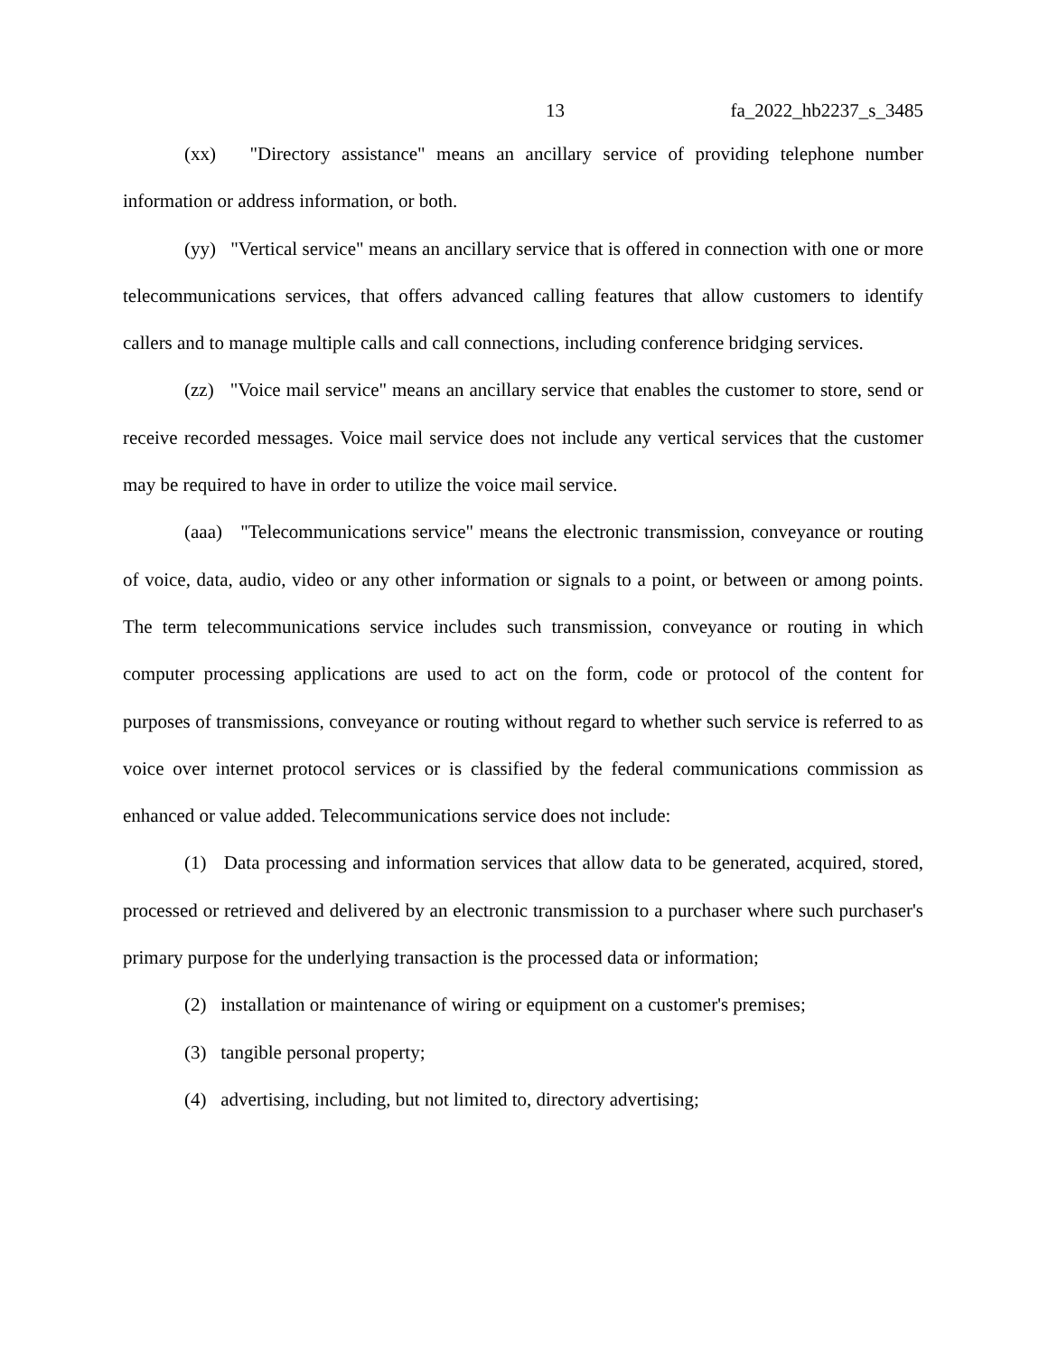13 fa_2022_hb2237_s_3485
(xx) "Directory assistance" means an ancillary service of providing telephone number information or address information, or both.
(yy) "Vertical service" means an ancillary service that is offered in connection with one or more telecommunications services, that offers advanced calling features that allow customers to identify callers and to manage multiple calls and call connections, including conference bridging services.
(zz) "Voice mail service" means an ancillary service that enables the customer to store, send or receive recorded messages. Voice mail service does not include any vertical services that the customer may be required to have in order to utilize the voice mail service.
(aaa) "Telecommunications service" means the electronic transmission, conveyance or routing of voice, data, audio, video or any other information or signals to a point, or between or among points. The term telecommunications service includes such transmission, conveyance or routing in which computer processing applications are used to act on the form, code or protocol of the content for purposes of transmissions, conveyance or routing without regard to whether such service is referred to as voice over internet protocol services or is classified by the federal communications commission as enhanced or value added. Telecommunications service does not include:
(1) Data processing and information services that allow data to be generated, acquired, stored, processed or retrieved and delivered by an electronic transmission to a purchaser where such purchaser's primary purpose for the underlying transaction is the processed data or information;
(2) installation or maintenance of wiring or equipment on a customer's premises;
(3) tangible personal property;
(4) advertising, including, but not limited to, directory advertising;